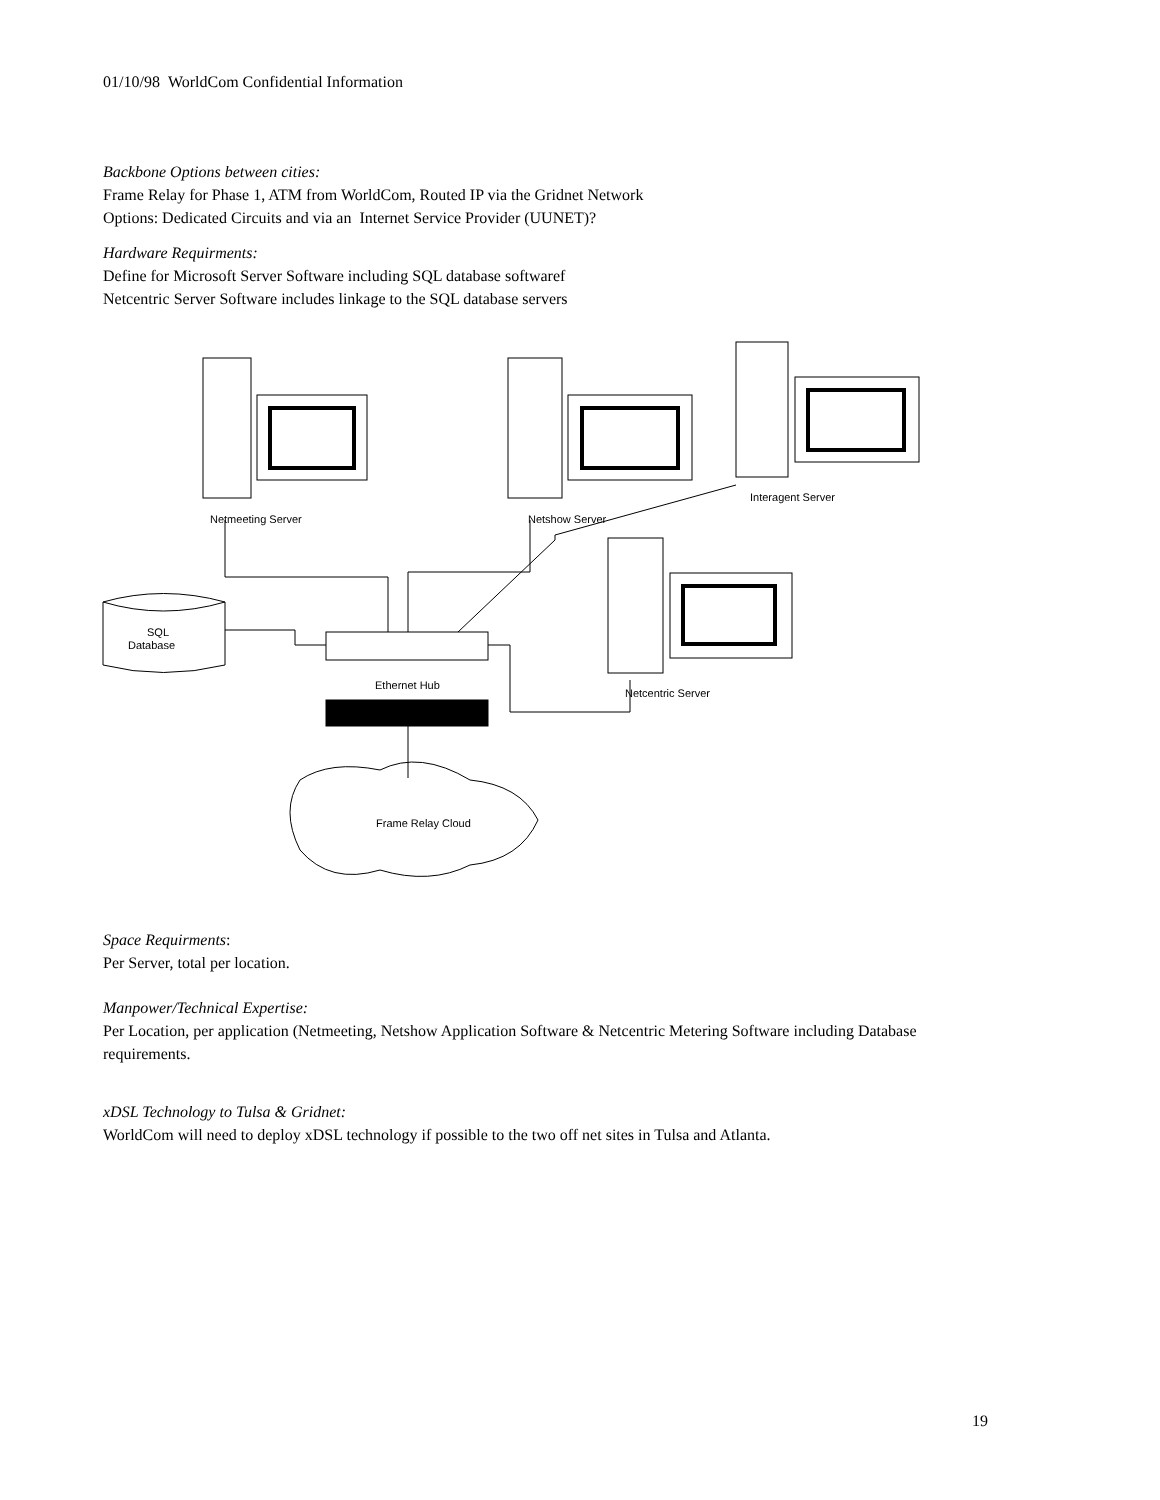01/10/98 WorldCom Confidential Information
Backbone Options between cities:
Frame Relay for Phase 1, ATM from WorldCom, Routed IP via the Gridnet Network
Options: Dedicated Circuits and via an Internet Service Provider (UUNET)?
Hardware Requirments:
Define for Microsoft Server Software including SQL database softwaref
Netcentric Server Software includes linkage to the SQL database servers
Netmeeting Server
Netshow Server
Interagent Server
Netcentric Server
SQL
Database
Ethernet Hub
Frame Relay Cloud
Space Requirments:
Per Server, total per location.
Manpower/Technical Expertise:
Per Location, per application (Netmeeting, Netshow Application Software & Netcentric Metering Software including Database requirements.
xDSL Technology to Tulsa & Gridnet:
WorldCom will need to deploy xDSL technology if possible to the two off net sites in Tulsa and Atlanta.
19